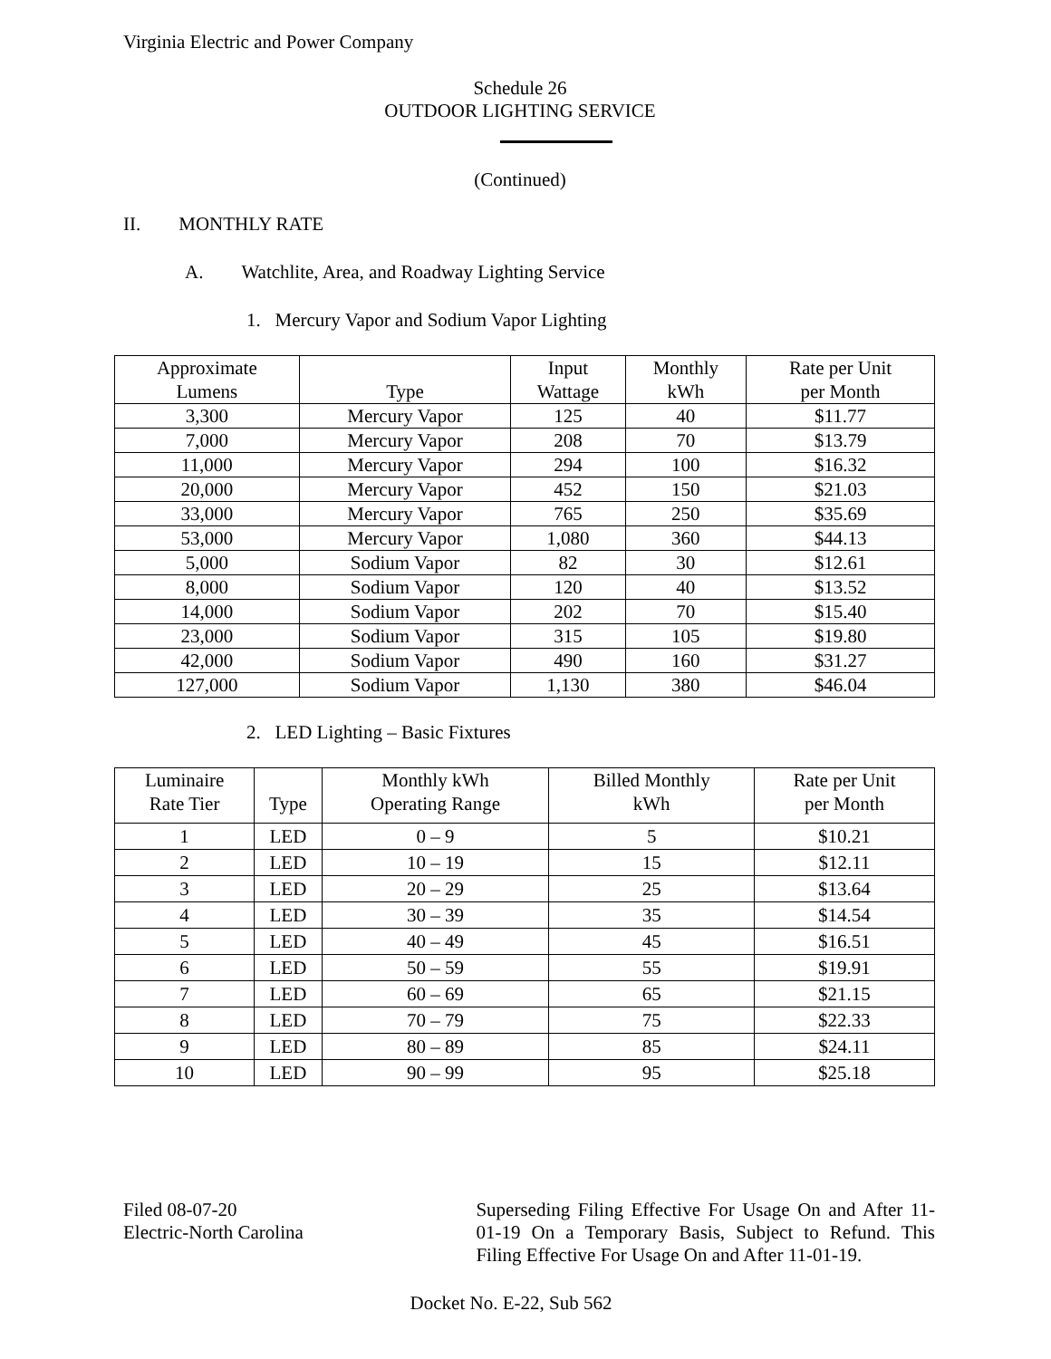Virginia Electric and Power Company
Schedule 26
OUTDOOR LIGHTING SERVICE
(Continued)
II. MONTHLY RATE
A. Watchlite, Area, and Roadway Lighting Service
1. Mercury Vapor and Sodium Vapor Lighting
| Approximate Lumens | Type | Input Wattage | Monthly kWh | Rate per Unit per Month |
| --- | --- | --- | --- | --- |
| 3,300 | Mercury Vapor | 125 | 40 | $11.77 |
| 7,000 | Mercury Vapor | 208 | 70 | $13.79 |
| 11,000 | Mercury Vapor | 294 | 100 | $16.32 |
| 20,000 | Mercury Vapor | 452 | 150 | $21.03 |
| 33,000 | Mercury Vapor | 765 | 250 | $35.69 |
| 53,000 | Mercury Vapor | 1,080 | 360 | $44.13 |
| 5,000 | Sodium Vapor | 82 | 30 | $12.61 |
| 8,000 | Sodium Vapor | 120 | 40 | $13.52 |
| 14,000 | Sodium Vapor | 202 | 70 | $15.40 |
| 23,000 | Sodium Vapor | 315 | 105 | $19.80 |
| 42,000 | Sodium Vapor | 490 | 160 | $31.27 |
| 127,000 | Sodium Vapor | 1,130 | 380 | $46.04 |
2. LED Lighting – Basic Fixtures
| Luminaire Rate Tier | Type | Monthly kWh Operating Range | Billed Monthly kWh | Rate per Unit per Month |
| --- | --- | --- | --- | --- |
| 1 | LED | 0 – 9 | 5 | $10.21 |
| 2 | LED | 10 – 19 | 15 | $12.11 |
| 3 | LED | 20 – 29 | 25 | $13.64 |
| 4 | LED | 30 – 39 | 35 | $14.54 |
| 5 | LED | 40 – 49 | 45 | $16.51 |
| 6 | LED | 50 – 59 | 55 | $19.91 |
| 7 | LED | 60 – 69 | 65 | $21.15 |
| 8 | LED | 70 – 79 | 75 | $22.33 |
| 9 | LED | 80 – 89 | 85 | $24.11 |
| 10 | LED | 90 – 99 | 95 | $25.18 |
Filed 08-07-20
Electric-North Carolina
Superseding Filing Effective For Usage On and After 11-01-19 On a Temporary Basis, Subject to Refund. This Filing Effective For Usage On and After 11-01-19.
Docket No. E-22, Sub 562